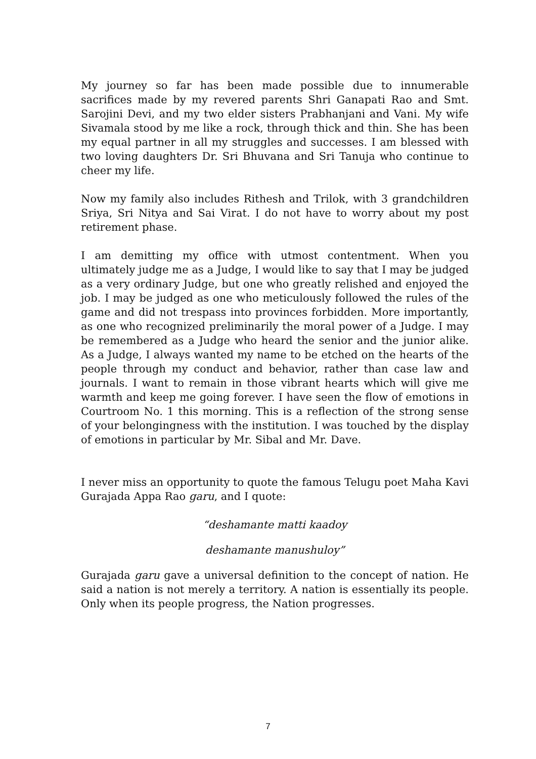My journey so far has been made possible due to innumerable sacrifices made by my revered parents Shri Ganapati Rao and Smt. Sarojini Devi, and my two elder sisters Prabhanjani and Vani. My wife Sivamala stood by me like a rock, through thick and thin. She has been my equal partner in all my struggles and successes. I am blessed with two loving daughters Dr. Sri Bhuvana and Sri Tanuja who continue to cheer my life.
Now my family also includes Rithesh and Trilok, with 3 grandchildren Sriya, Sri Nitya and Sai Virat. I do not have to worry about my post retirement phase.
I am demitting my office with utmost contentment. When you ultimately judge me as a Judge, I would like to say that I may be judged as a very ordinary Judge, but one who greatly relished and enjoyed the job. I may be judged as one who meticulously followed the rules of the game and did not trespass into provinces forbidden. More importantly, as one who recognized preliminarily the moral power of a Judge. I may be remembered as a Judge who heard the senior and the junior alike. As a Judge, I always wanted my name to be etched on the hearts of the people through my conduct and behavior, rather than case law and journals. I want to remain in those vibrant hearts which will give me warmth and keep me going forever. I have seen the flow of emotions in Courtroom No. 1 this morning. This is a reflection of the strong sense of your belongingness with the institution. I was touched by the display of emotions in particular by Mr. Sibal and Mr. Dave.
I never miss an opportunity to quote the famous Telugu poet Maha Kavi Gurajada Appa Rao garu, and I quote:
“deshamante matti kaadoy
deshamante manushuloy”
Gurajada garu gave a universal definition to the concept of nation. He said a nation is not merely a territory. A nation is essentially its people. Only when its people progress, the Nation progresses.
7